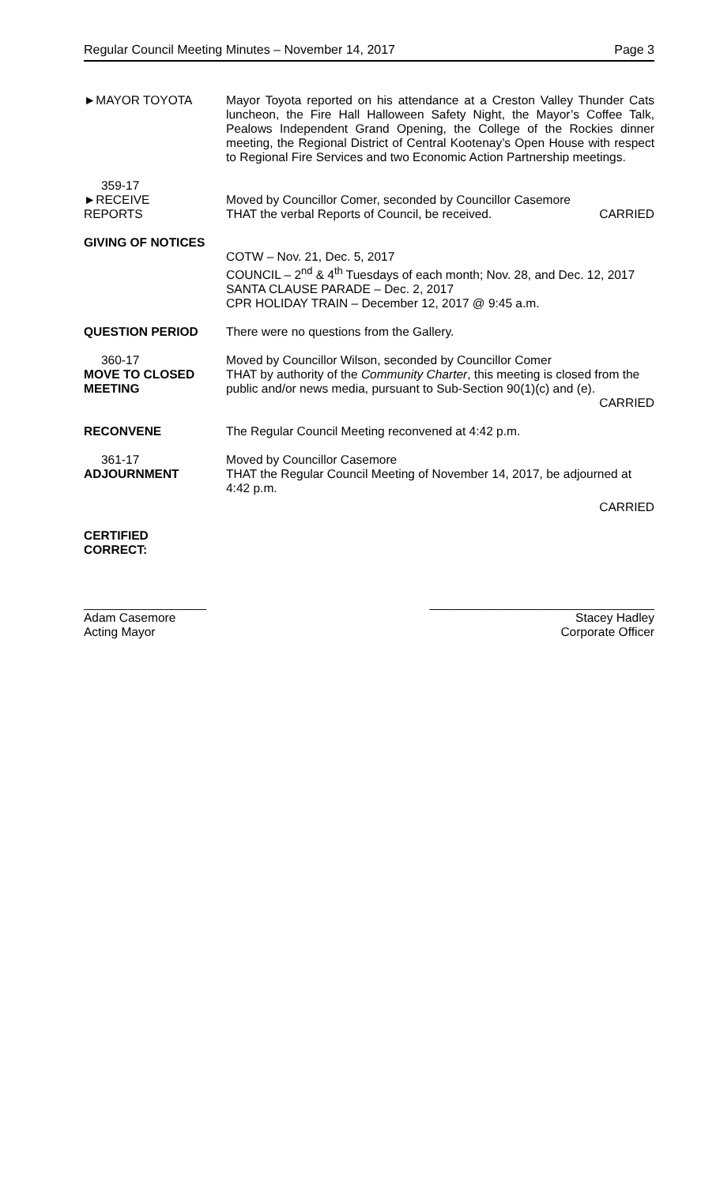Regular Council Meeting Minutes – November 14, 2017 Page 3
►MAYOR TOYOTA Mayor Toyota reported on his attendance at a Creston Valley Thunder Cats luncheon, the Fire Hall Halloween Safety Night, the Mayor’s Coffee Talk, Pealows Independent Grand Opening, the College of the Rockies dinner meeting, the Regional District of Central Kootenay’s Open House with respect to Regional Fire Services and two Economic Action Partnership meetings.
359-17
►RECEIVE
REPORTS
Moved by Councillor Comer, seconded by Councillor Casemore
THAT the verbal Reports of Council, be received. CARRIED
GIVING OF NOTICES
COTW – Nov. 21, Dec. 5, 2017
COUNCIL – 2<sup>nd</sup> & 4<sup>th</sup> Tuesdays of each month; Nov. 28, and Dec. 12, 2017
SANTA CLAUSE PARADE – Dec. 2, 2017
CPR HOLIDAY TRAIN – December 12, 2017 @ 9:45 a.m.
QUESTION PERIOD There were no questions from the Gallery.
360-17
MOVE TO CLOSED
MEETING
Moved by Councillor Wilson, seconded by Councillor Comer
THAT by authority of the Community Charter, this meeting is closed from the public and/or news media, pursuant to Sub-Section 90(1)(c) and (e).
CARRIED
RECONVENE The Regular Council Meeting reconvened at 4:42 p.m.
361-17
ADJOURNMENT
Moved by Councillor Casemore
THAT the Regular Council Meeting of November 14, 2017, be adjourned at 4:42 p.m.
CARRIED
CERTIFIED
CORRECT:
__________________
Adam Casemore
Acting Mayor
_________________________________
Stacey Hadley
Corporate Officer